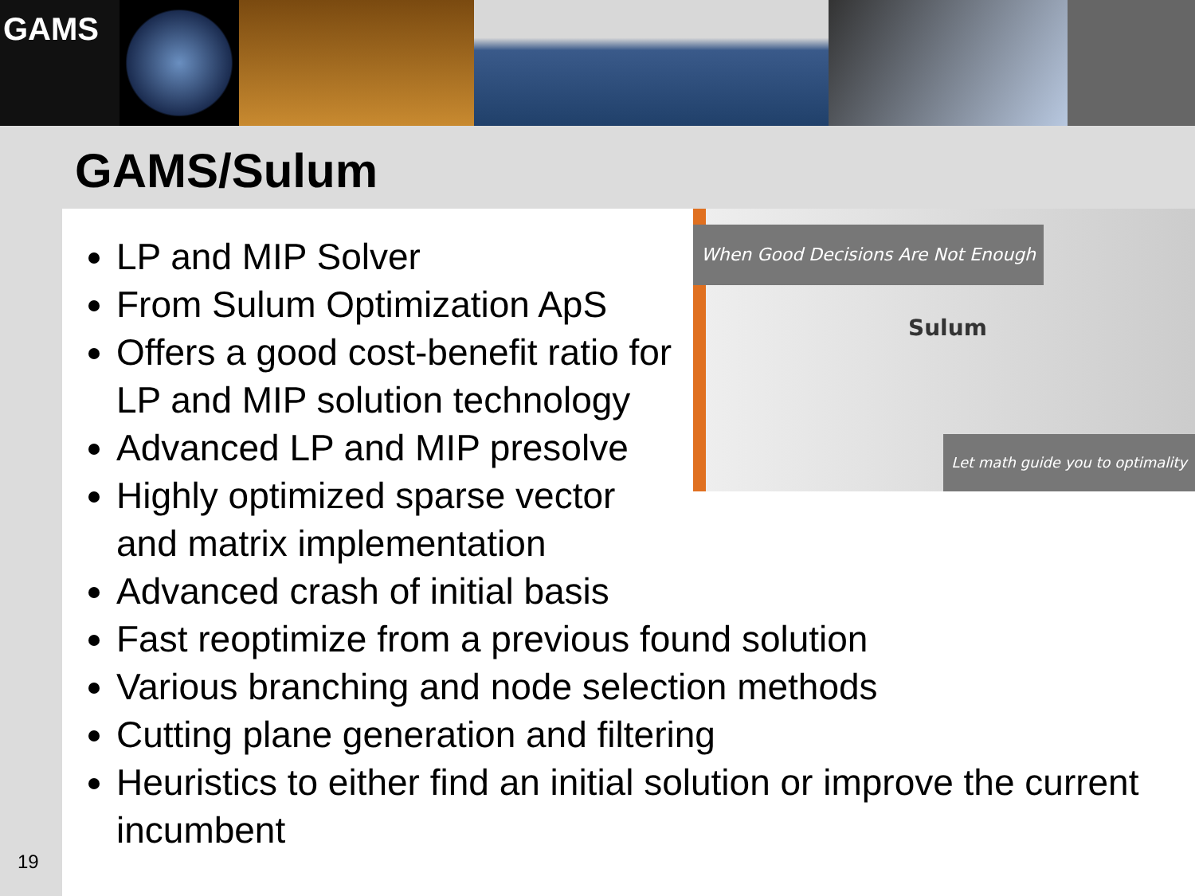GAMS
GAMS/Sulum
When Good Decisions Are Not Enough
Sulum
Let math guide you to optimality
LP and MIP Solver
From Sulum Optimization ApS
Offers a good cost-benefit ratio for LP and MIP solution technology
Advanced LP and MIP presolve
Highly optimized sparse vector and matrix implementation
Advanced crash of initial basis
Fast reoptimize from a previous found solution
Various branching and node selection methods
Cutting plane generation and filtering
Heuristics to either find an initial solution or improve the current incumbent
19